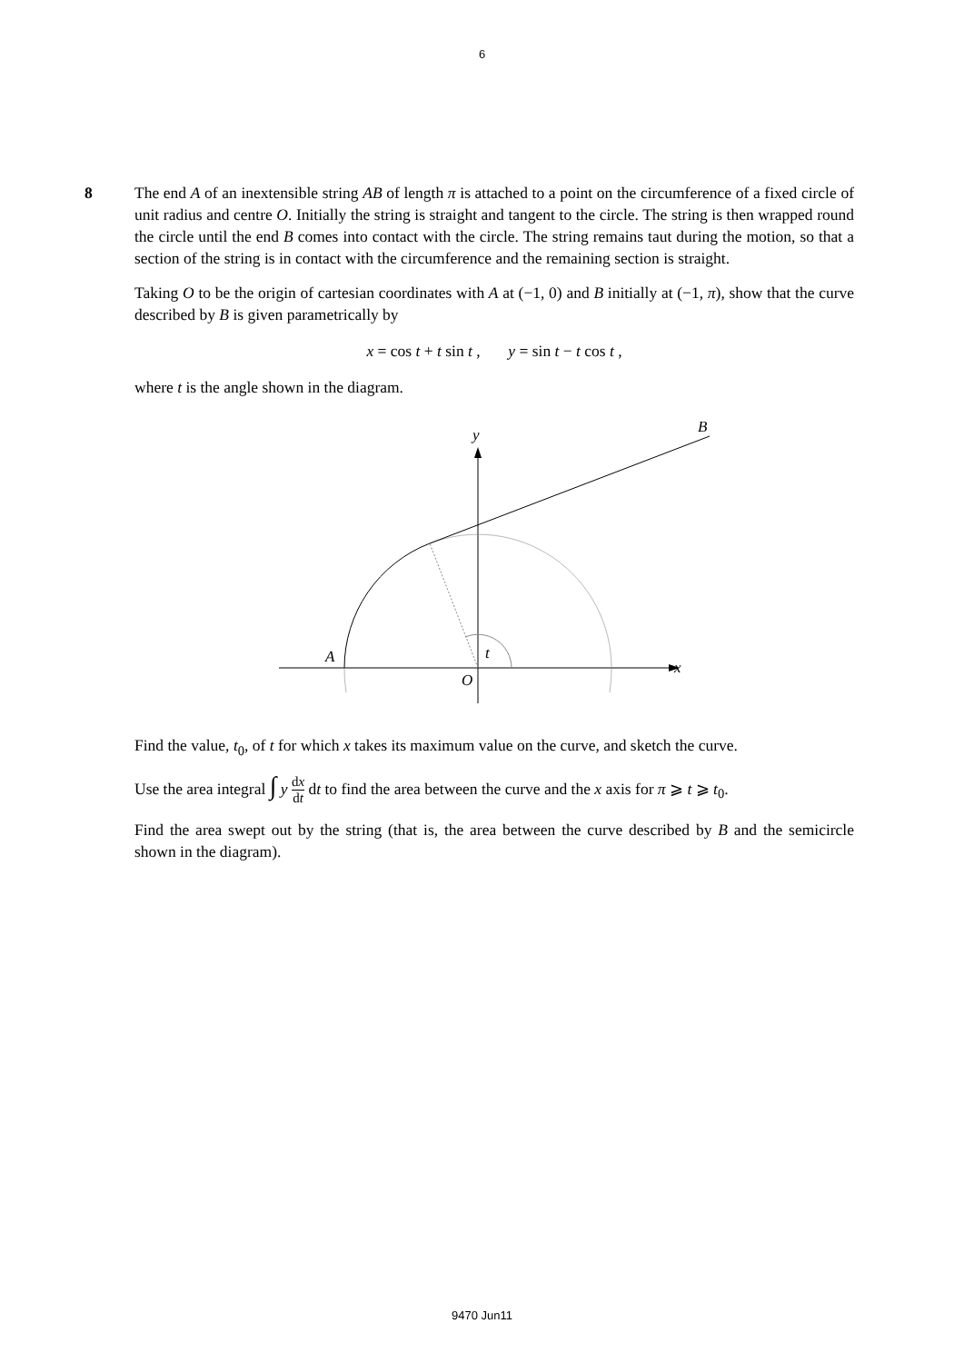6
8 The end A of an inextensible string AB of length π is attached to a point on the circumference of a fixed circle of unit radius and centre O. Initially the string is straight and tangent to the circle. The string is then wrapped round the circle until the end B comes into contact with the circle. The string remains taut during the motion, so that a section of the string is in contact with the circumference and the remaining section is straight.
Taking O to be the origin of cartesian coordinates with A at (−1, 0) and B initially at (−1, π), show that the curve described by B is given parametrically by
x = cos t + t sin t , y = sin t − t cos t ,
where t is the angle shown in the diagram.
B
y
x
A
O
t
Find the value, t<sub>0</sub>, of t for which x takes its maximum value on the curve, and sketch the curve.
Use the area integral ∫ y dx dt dt to find the area between the curve and the x axis for π ⩾ t ⩾ t<sub>0</sub>.
Find the area swept out by the string (that is, the area between the curve described by B and the semicircle shown in the diagram).
9470 Jun11